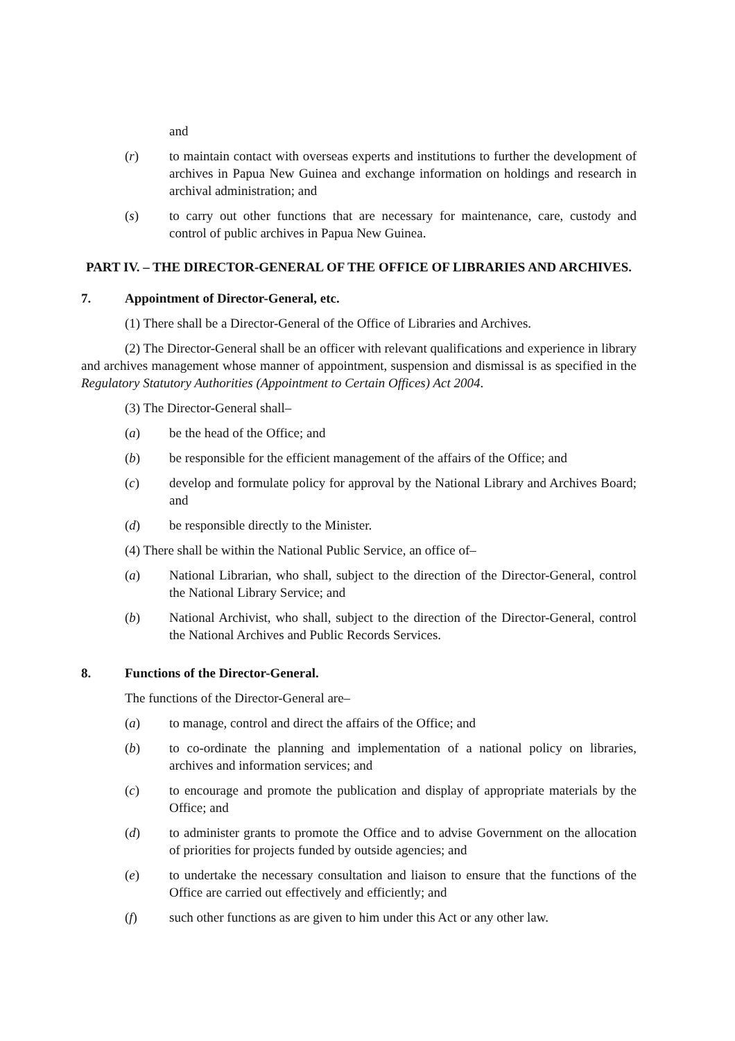and
(r) to maintain contact with overseas experts and institutions to further the development of archives in Papua New Guinea and exchange information on holdings and research in archival administration; and
(s) to carry out other functions that are necessary for maintenance, care, custody and control of public archives in Papua New Guinea.
PART IV. – THE DIRECTOR-GENERAL OF THE OFFICE OF LIBRARIES AND ARCHIVES.
7. Appointment of Director-General, etc.
(1) There shall be a Director-General of the Office of Libraries and Archives.
(2) The Director-General shall be an officer with relevant qualifications and experience in library and archives management whose manner of appointment, suspension and dismissal is as specified in the Regulatory Statutory Authorities (Appointment to Certain Offices) Act 2004.
(3) The Director-General shall–
(a) be the head of the Office; and
(b) be responsible for the efficient management of the affairs of the Office; and
(c) develop and formulate policy for approval by the National Library and Archives Board; and
(d) be responsible directly to the Minister.
(4) There shall be within the National Public Service, an office of–
(a) National Librarian, who shall, subject to the direction of the Director-General, control the National Library Service; and
(b) National Archivist, who shall, subject to the direction of the Director-General, control the National Archives and Public Records Services.
8. Functions of the Director-General.
The functions of the Director-General are–
(a) to manage, control and direct the affairs of the Office; and
(b) to co-ordinate the planning and implementation of a national policy on libraries, archives and information services; and
(c) to encourage and promote the publication and display of appropriate materials by the Office; and
(d) to administer grants to promote the Office and to advise Government on the allocation of priorities for projects funded by outside agencies; and
(e) to undertake the necessary consultation and liaison to ensure that the functions of the Office are carried out effectively and efficiently; and
(f) such other functions as are given to him under this Act or any other law.